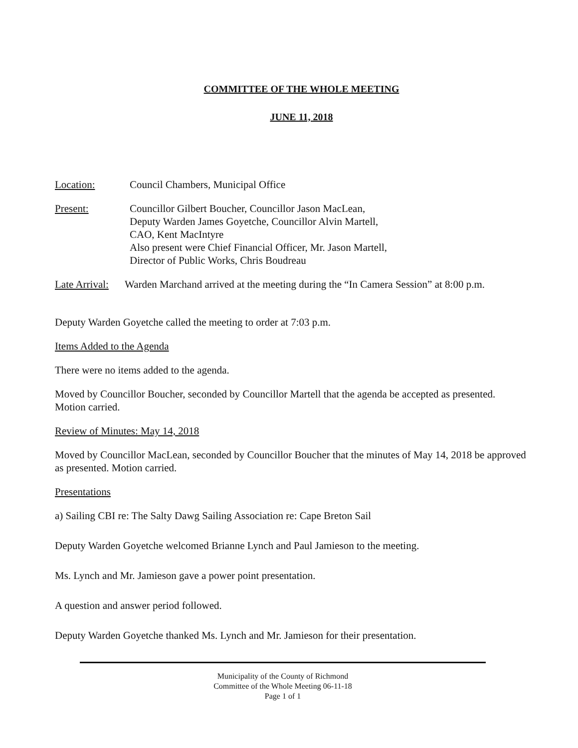COMMITTEE OF THE WHOLE MEETING
JUNE 11, 2018
Location: Council Chambers, Municipal Office
Present: Councillor Gilbert Boucher, Councillor Jason MacLean,
Deputy Warden James Goyetche, Councillor Alvin Martell,
CAO, Kent MacIntyre
Also present were Chief Financial Officer, Mr. Jason Martell,
Director of Public Works, Chris Boudreau
Late Arrival:
Warden Marchand arrived at the meeting during the “In Camera Session” at 8:00 p.m.
Deputy Warden Goyetche called the meeting to order at 7:03 p.m.
Items Added to the Agenda
There were no items added to the agenda.
Moved by Councillor Boucher, seconded by Councillor Martell that the agenda be accepted as presented. Motion carried.
Review of Minutes: May 14, 2018
Moved by Councillor MacLean, seconded by Councillor Boucher that the minutes of May 14, 2018 be approved as presented. Motion carried.
Presentations
a) Sailing CBI re: The Salty Dawg Sailing Association re: Cape Breton Sail
Deputy Warden Goyetche welcomed Brianne Lynch and Paul Jamieson to the meeting.
Ms. Lynch and Mr. Jamieson gave a power point presentation.
A question and answer period followed.
Deputy Warden Goyetche thanked Ms. Lynch and Mr. Jamieson for their presentation.
Municipality of the County of Richmond
Committee of the Whole Meeting 06-11-18
Page 1 of 1